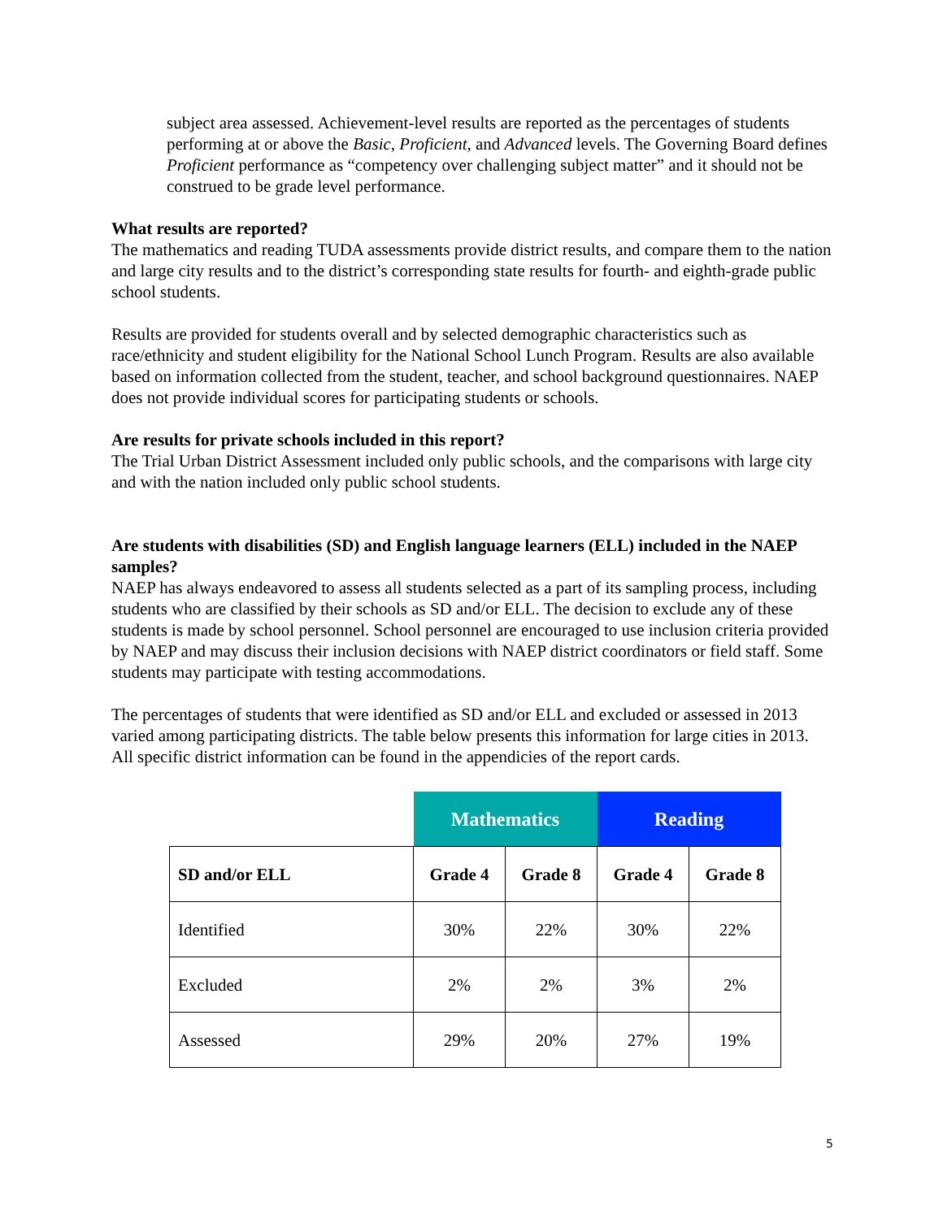subject area assessed. Achievement-level results are reported as the percentages of students performing at or above the Basic, Proficient, and Advanced levels. The Governing Board defines Proficient performance as “competency over challenging subject matter” and it should not be construed to be grade level performance.
What results are reported?
The mathematics and reading TUDA assessments provide district results, and compare them to the nation and large city results and to the district’s corresponding state results for fourth- and eighth-grade public school students.
Results are provided for students overall and by selected demographic characteristics such as race/ethnicity and student eligibility for the National School Lunch Program. Results are also available based on information collected from the student, teacher, and school background questionnaires. NAEP does not provide individual scores for participating students or schools.
Are results for private schools included in this report?
The Trial Urban District Assessment included only public schools, and the comparisons with large city and with the nation included only public school students.
Are students with disabilities (SD) and English language learners (ELL) included in the NAEP samples?
NAEP has always endeavored to assess all students selected as a part of its sampling process, including students who are classified by their schools as SD and/or ELL. The decision to exclude any of these students is made by school personnel. School personnel are encouraged to use inclusion criteria provided by NAEP and may discuss their inclusion decisions with NAEP district coordinators or field staff. Some students may participate with testing accommodations.
The percentages of students that were identified as SD and/or ELL and excluded or assessed in 2013 varied among participating districts. The table below presents this information for large cities in 2013. All specific district information can be found in the appendicies of the report cards.
| | Mathematics | | Reading | |
| --- | --- | --- | --- | --- |
| SD and/or ELL | Grade 4 | Grade 8 | Grade 4 | Grade 8 |
| Identified | 30% | 22% | 30% | 22% |
| Excluded | 2% | 2% | 3% | 2% |
| Assessed | 29% | 20% | 27% | 19% |
5